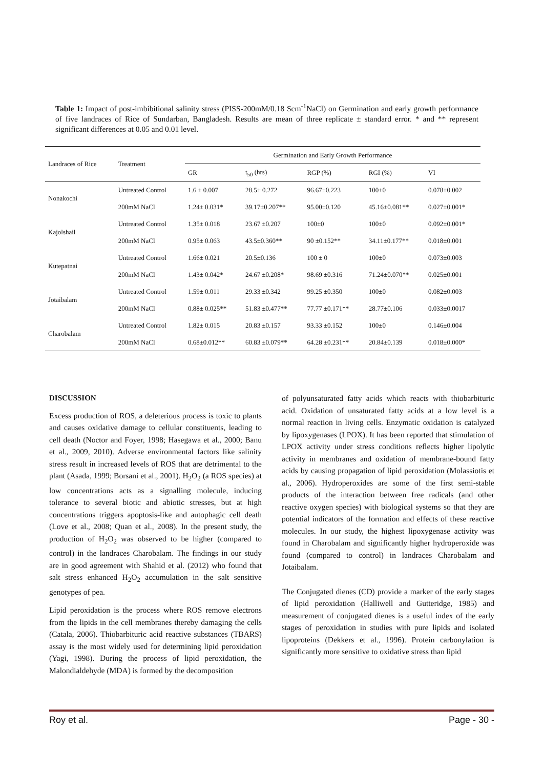Table 1: Impact of post-imbibitional salinity stress (PISS-200mM/0.18 Scm<sup>-1</sup>NaCl) on Germination and early growth performance of five landraces of Rice of Sundarban, Bangladesh. Results are mean of three replicate ± standard error. * and ** represent significant differences at 0.05 and 0.01 level.
| Landraces of Rice | Treatment | Germination and Early Growth Performance | | | | |
| --- | --- | --- | --- | --- | --- | --- |
| | | GR | t<sub>50</sub> (hrs) | RGP (%) | RGI (%) | VI |
| Nonakochi | Untreated Control | 1.6 ± 0.007 | 28.5± 0.272 | 96.67±0.223 | 100±0 | 0.078±0.002 |
| | 200mM NaCl | 1.24± 0.031* | 39.17±0.207** | 95.00±0.120 | 45.16±0.081** | 0.027±0.001* |
| Kajolshail | Untreated Control | 1.35± 0.018 | 23.67 ±0.207 | 100±0 | 100±0 | 0.092±0.001* |
| | 200mM NaCl | 0.95± 0.063 | 43.5±0.360** | 90 ±0.152** | 34.11±0.177** | 0.018±0.001 |
| Kutepatnai | Untreated Control | 1.66± 0.021 | 20.5±0.136 | 100 ± 0 | 100±0 | 0.073±0.003 |
| | 200mM NaCl | 1.43± 0.042* | 24.67 ±0.208* | 98.69 ±0.316 | 71.24±0.070** | 0.025±0.001 |
| Jotaibalam | Untreated Control | 1.59± 0.011 | 29.33 ±0.342 | 99.25 ±0.350 | 100±0 | 0.082±0.003 |
| | 200mM NaCl | 0.88± 0.025** | 51.83 ±0.477** | 77.77 ±0.171** | 28.77±0.106 | 0.033±0.0017 |
| Charobalam | Untreated Control | 1.82± 0.015 | 20.83 ±0.157 | 93.33 ±0.152 | 100±0 | 0.146±0.004 |
| | 200mM NaCl | 0.68±0.012** | 60.83 ±0.079** | 64.28 ±0.231** | 20.84±0.139 | 0.018±0.000* |
DISCUSSION
Excess production of ROS, a deleterious process is toxic to plants and causes oxidative damage to cellular constituents, leading to cell death (Noctor and Foyer, 1998; Hasegawa et al., 2000; Banu et al., 2009, 2010). Adverse environmental factors like salinity stress result in increased levels of ROS that are detrimental to the plant (Asada, 1999; Borsani et al., 2001). H<sub>2</sub>O<sub>2</sub> (a ROS species) at low concentrations acts as a signalling molecule, inducing tolerance to several biotic and abiotic stresses, but at high concentrations triggers apoptosis-like and autophagic cell death (Love et al., 2008; Quan et al., 2008). In the present study, the production of H<sub>2</sub>O<sub>2</sub> was observed to be higher (compared to control) in the landraces Charobalam. The findings in our study are in good agreement with Shahid et al. (2012) who found that salt stress enhanced H<sub>2</sub>O<sub>2</sub> accumulation in the salt sensitive genotypes of pea.
Lipid peroxidation is the process where ROS remove electrons from the lipids in the cell membranes thereby damaging the cells (Catala, 2006). Thiobarbituric acid reactive substances (TBARS) assay is the most widely used for determining lipid peroxidation (Yagi, 1998). During the process of lipid peroxidation, the Malondialdehyde (MDA) is formed by the decomposition
of polyunsaturated fatty acids which reacts with thiobarbituric acid. Oxidation of unsaturated fatty acids at a low level is a normal reaction in living cells. Enzymatic oxidation is catalyzed by lipoxygenases (LPOX). It has been reported that stimulation of LPOX activity under stress conditions reflects higher lipolytic activity in membranes and oxidation of membrane-bound fatty acids by causing propagation of lipid peroxidation (Molassiotis et al., 2006). Hydroperoxides are some of the first semi-stable products of the interaction between free radicals (and other reactive oxygen species) with biological systems so that they are potential indicators of the formation and effects of these reactive molecules. In our study, the highest lipoxygenase activity was found in Charobalam and significantly higher hydroperoxide was found (compared to control) in landraces Charobalam and Jotaibalam.
The Conjugated dienes (CD) provide a marker of the early stages of lipid peroxidation (Halliwell and Gutteridge, 1985) and measurement of conjugated dienes is a useful index of the early stages of peroxidation in studies with pure lipids and isolated lipoproteins (Dekkers et al., 1996). Protein carbonylation is significantly more sensitive to oxidative stress than lipid
Roy et al. Page - 30 -